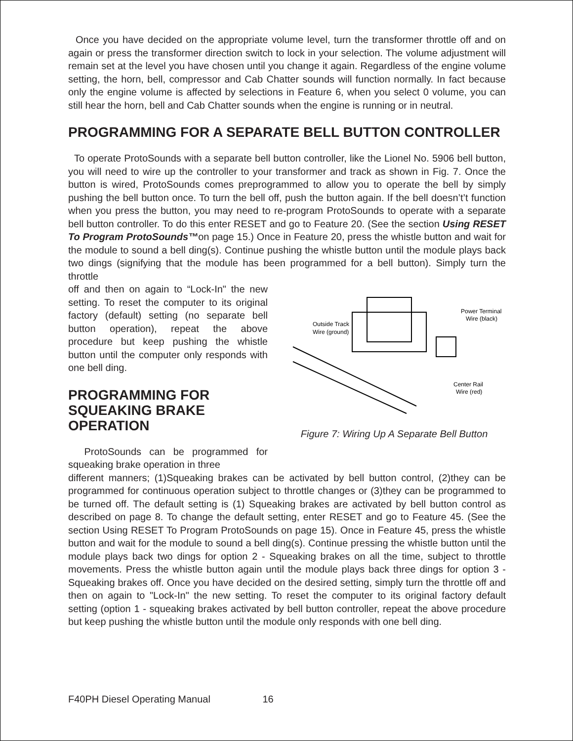Once you have decided on the appropriate volume level, turn the transformer throttle off and on again or press the transformer direction switch to lock in your selection. The volume adjustment will remain set at the level you have chosen until you change it again. Regardless of the engine volume setting, the horn, bell, compressor and Cab Chatter sounds will function normally. In fact because only the engine volume is affected by selections in Feature 6, when you select 0 volume, you can still hear the horn, bell and Cab Chatter sounds when the engine is running or in neutral.
PROGRAMMING FOR A SEPARATE BELL BUTTON CONTROLLER
To operate ProtoSounds with a separate bell button controller, like the Lionel No. 5906 bell button, you will need to wire up the controller to your transformer and track as shown in Fig. 7. Once the button is wired, ProtoSounds comes preprogrammed to allow you to operate the bell by simply pushing the bell button once. To turn the bell off, push the button again. If the bell doesn’t’t function when you press the button, you may need to re-program ProtoSounds to operate with a separate bell button controller. To do this enter RESET and go to Feature 20. (See the section Using RESET To Program ProtoSounds™on page 15.) Once in Feature 20, press the whistle button and wait for the module to sound a bell ding(s). Continue pushing the whistle button until the module plays back two dings (signifying that the module has been programmed for a bell button). Simply turn the throttle
off and then on again to “Lock-In" the new setting. To reset the computer to its original factory (default) setting (no separate bell button operation), repeat the above procedure but keep pushing the whistle button until the computer only responds with one bell ding.
PROGRAMMING FOR SQUEAKING BRAKE OPERATION
ProtoSounds can be programmed for squeaking brake operation in three
Outside Track
Wire (ground)
Power Terminal
Wire (black)
Center Rail
Wire (red)
Figure 7: Wiring Up A Separate Bell Button
different manners; (1)Squeaking brakes can be activated by bell button control, (2)they can be programmed for continuous operation subject to throttle changes or (3)they can be programmed to be turned off. The default setting is (1) Squeaking brakes are activated by bell button control as described on page 8. To change the default setting, enter RESET and go to Feature 45. (See the section Using RESET To Program ProtoSounds on page 15). Once in Feature 45, press the whistle button and wait for the module to sound a bell ding(s). Continue pressing the whistle button until the module plays back two dings for option 2 - Squeaking brakes on all the time, subject to throttle movements. Press the whistle button again until the module plays back three dings for option 3 - Squeaking brakes off. Once you have decided on the desired setting, simply turn the throttle off and then on again to "Lock-In" the new setting. To reset the computer to its original factory default setting (option 1 - squeaking brakes activated by bell button controller, repeat the above procedure but keep pushing the whistle button until the module only responds with one bell ding.
F40PH Diesel Operating Manual 16